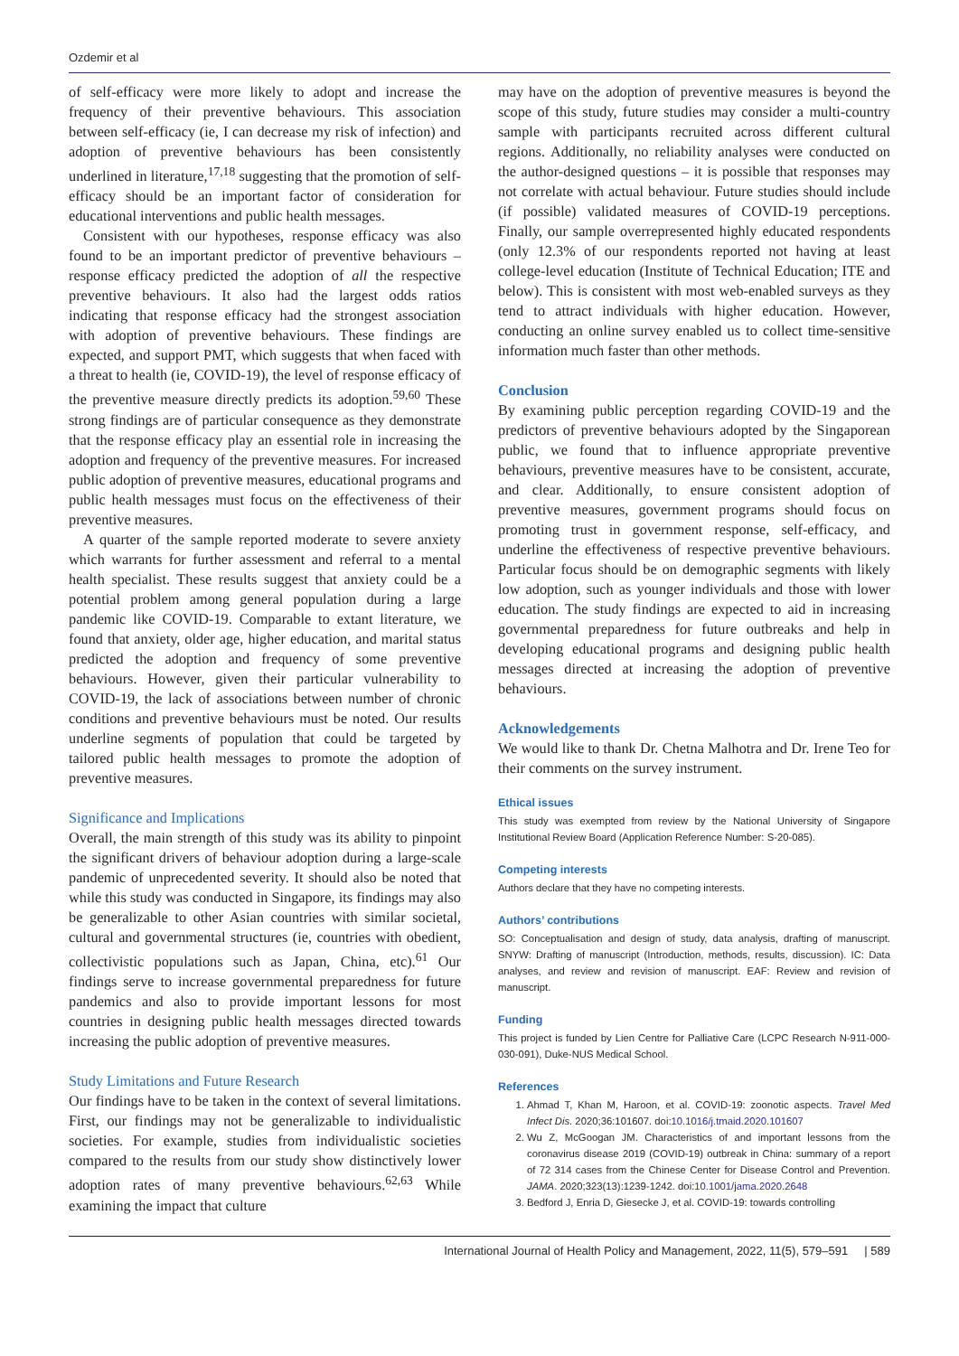Ozdemir et al
of self-efficacy were more likely to adopt and increase the frequency of their preventive behaviours. This association between self-efficacy (ie, I can decrease my risk of infection) and adoption of preventive behaviours has been consistently underlined in literature,<sup>17,18</sup> suggesting that the promotion of self-efficacy should be an important factor of consideration for educational interventions and public health messages.
Consistent with our hypotheses, response efficacy was also found to be an important predictor of preventive behaviours – response efficacy predicted the adoption of all the respective preventive behaviours. It also had the largest odds ratios indicating that response efficacy had the strongest association with adoption of preventive behaviours. These findings are expected, and support PMT, which suggests that when faced with a threat to health (ie, COVID-19), the level of response efficacy of the preventive measure directly predicts its adoption.<sup>59,60</sup> These strong findings are of particular consequence as they demonstrate that the response efficacy play an essential role in increasing the adoption and frequency of the preventive measures. For increased public adoption of preventive measures, educational programs and public health messages must focus on the effectiveness of their preventive measures.
A quarter of the sample reported moderate to severe anxiety which warrants for further assessment and referral to a mental health specialist. These results suggest that anxiety could be a potential problem among general population during a large pandemic like COVID-19. Comparable to extant literature, we found that anxiety, older age, higher education, and marital status predicted the adoption and frequency of some preventive behaviours. However, given their particular vulnerability to COVID-19, the lack of associations between number of chronic conditions and preventive behaviours must be noted. Our results underline segments of population that could be targeted by tailored public health messages to promote the adoption of preventive measures.
Significance and Implications
Overall, the main strength of this study was its ability to pinpoint the significant drivers of behaviour adoption during a large-scale pandemic of unprecedented severity. It should also be noted that while this study was conducted in Singapore, its findings may also be generalizable to other Asian countries with similar societal, cultural and governmental structures (ie, countries with obedient, collectivistic populations such as Japan, China, etc).<sup>61</sup> Our findings serve to increase governmental preparedness for future pandemics and also to provide important lessons for most countries in designing public health messages directed towards increasing the public adoption of preventive measures.
Study Limitations and Future Research
Our findings have to be taken in the context of several limitations. First, our findings may not be generalizable to individualistic societies. For example, studies from individualistic societies compared to the results from our study show distinctively lower adoption rates of many preventive behaviours.<sup>62,63</sup> While examining the impact that culture
may have on the adoption of preventive measures is beyond the scope of this study, future studies may consider a multi-country sample with participants recruited across different cultural regions. Additionally, no reliability analyses were conducted on the author-designed questions – it is possible that responses may not correlate with actual behaviour. Future studies should include (if possible) validated measures of COVID-19 perceptions. Finally, our sample overrepresented highly educated respondents (only 12.3% of our respondents reported not having at least college-level education (Institute of Technical Education; ITE and below). This is consistent with most web-enabled surveys as they tend to attract individuals with higher education. However, conducting an online survey enabled us to collect time-sensitive information much faster than other methods.
Conclusion
By examining public perception regarding COVID-19 and the predictors of preventive behaviours adopted by the Singaporean public, we found that to influence appropriate preventive behaviours, preventive measures have to be consistent, accurate, and clear. Additionally, to ensure consistent adoption of preventive measures, government programs should focus on promoting trust in government response, self-efficacy, and underline the effectiveness of respective preventive behaviours. Particular focus should be on demographic segments with likely low adoption, such as younger individuals and those with lower education. The study findings are expected to aid in increasing governmental preparedness for future outbreaks and help in developing educational programs and designing public health messages directed at increasing the adoption of preventive behaviours.
Acknowledgements
We would like to thank Dr. Chetna Malhotra and Dr. Irene Teo for their comments on the survey instrument.
Ethical issues
This study was exempted from review by the National University of Singapore Institutional Review Board (Application Reference Number: S-20-085).
Competing interests
Authors declare that they have no competing interests.
Authors’ contributions
SO: Conceptualisation and design of study, data analysis, drafting of manuscript. SNYW: Drafting of manuscript (Introduction, methods, results, discussion). IC: Data analyses, and review and revision of manuscript. EAF: Review and revision of manuscript.
Funding
This project is funded by Lien Centre for Palliative Care (LCPC Research N-911-000-030-091), Duke-NUS Medical School.
References
1. Ahmad T, Khan M, Haroon, et al. COVID-19: zoonotic aspects. Travel Med Infect Dis. 2020;36:101607. doi:10.1016/j.tmaid.2020.101607
2. Wu Z, McGoogan JM. Characteristics of and important lessons from the coronavirus disease 2019 (COVID-19) outbreak in China: summary of a report of 72 314 cases from the Chinese Center for Disease Control and Prevention. JAMA. 2020;323(13):1239-1242. doi:10.1001/jama.2020.2648
3. Bedford J, Enria D, Giesecke J, et al. COVID-19: towards controlling
International Journal of Health Policy and Management, 2022, 11(5), 579–591 | 589